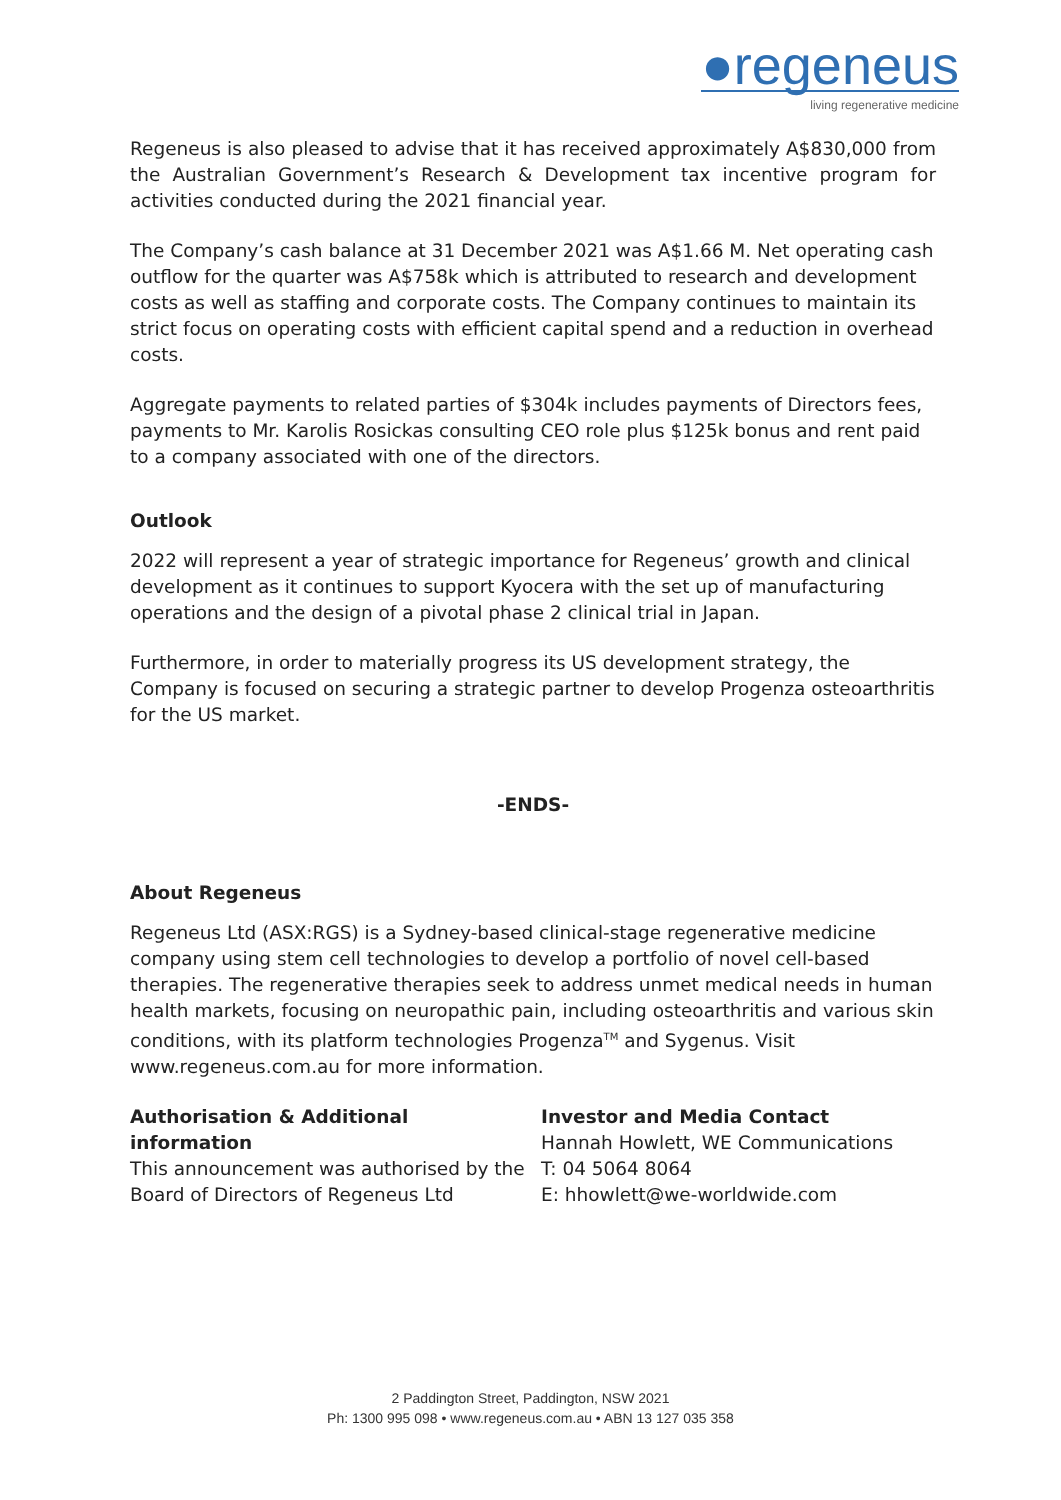●regeneus
living regenerative medicine
Regeneus is also pleased to advise that it has received approximately A$830,000 from the Australian Government’s Research & Development tax incentive program for activities conducted during the 2021 financial year.
The Company’s cash balance at 31 December 2021 was A$1.66 M. Net operating cash outflow for the quarter was A$758k which is attributed to research and development costs as well as staffing and corporate costs. The Company continues to maintain its strict focus on operating costs with efficient capital spend and a reduction in overhead costs.
Aggregate payments to related parties of $304k includes payments of Directors fees, payments to Mr. Karolis Rosickas consulting CEO role plus $125k bonus and rent paid to a company associated with one of the directors.
Outlook
2022 will represent a year of strategic importance for Regeneus’ growth and clinical development as it continues to support Kyocera with the set up of manufacturing operations and the design of a pivotal phase 2 clinical trial in Japan.
Furthermore, in order to materially progress its US development strategy, the Company is focused on securing a strategic partner to develop Progenza osteoarthritis for the US market.
-ENDS-
About Regeneus
Regeneus Ltd (ASX:RGS) is a Sydney-based clinical-stage regenerative medicine company using stem cell technologies to develop a portfolio of novel cell-based therapies. The regenerative therapies seek to address unmet medical needs in human health markets, focusing on neuropathic pain, including osteoarthritis and various skin conditions, with its platform technologies Progenza<sup>TM</sup> and Sygenus. Visit www.regeneus.com.au for more information.
Authorisation & Additional information
This announcement was authorised by the Board of Directors of Regeneus Ltd
Investor and Media Contact
Hannah Howlett, WE Communications
T: 04 5064 8064
E: hhowlett@we-worldwide.com
2 Paddington Street, Paddington, NSW 2021
Ph: 1300 995 098 • www.regeneus.com.au • ABN 13 127 035 358